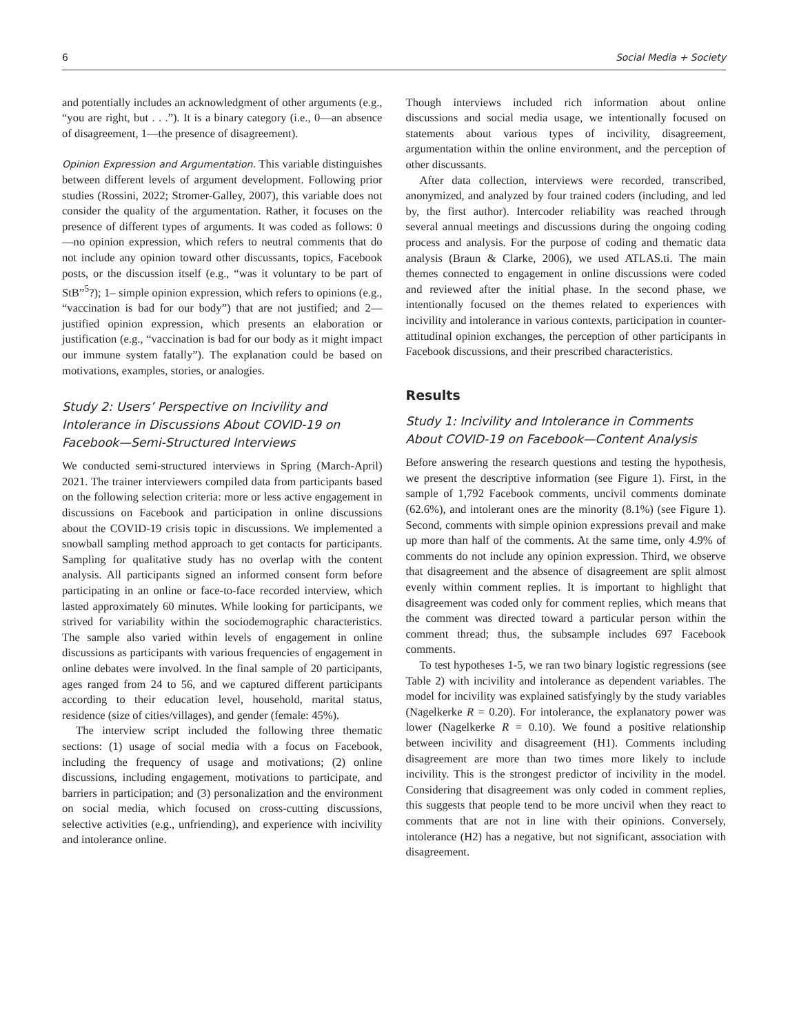6 Social Media + Society
and potentially includes an acknowledgment of other arguments (e.g., “you are right, but . . .”). It is a binary category (i.e., 0—an absence of disagreement, 1—the presence of disagreement).
Opinion Expression and Argumentation. This variable distinguishes between different levels of argument development. Following prior studies (Rossini, 2022; Stromer-Galley, 2007), this variable does not consider the quality of the argumentation. Rather, it focuses on the presence of different types of arguments. It was coded as follows: 0—no opinion expression, which refers to neutral comments that do not include any opinion toward other discussants, topics, Facebook posts, or the discussion itself (e.g., “was it voluntary to be part of StB”<sup>5</sup>?); 1– simple opinion expression, which refers to opinions (e.g., “vaccination is bad for our body”) that are not justified; and 2—justified opinion expression, which presents an elaboration or justification (e.g., “vaccination is bad for our body as it might impact our immune system fatally”). The explanation could be based on motivations, examples, stories, or analogies.
Study 2: Users’ Perspective on Incivility and Intolerance in Discussions About COVID-19 on Facebook—Semi-Structured Interviews
We conducted semi-structured interviews in Spring (March-April) 2021. The trainer interviewers compiled data from participants based on the following selection criteria: more or less active engagement in discussions on Facebook and participation in online discussions about the COVID-19 crisis topic in discussions. We implemented a snowball sampling method approach to get contacts for participants. Sampling for qualitative study has no overlap with the content analysis. All participants signed an informed consent form before participating in an online or face-to-face recorded interview, which lasted approximately 60 minutes. While looking for participants, we strived for variability within the sociodemographic characteristics. The sample also varied within levels of engagement in online discussions as participants with various frequencies of engagement in online debates were involved. In the final sample of 20 participants, ages ranged from 24 to 56, and we captured different participants according to their education level, household, marital status, residence (size of cities/villages), and gender (female: 45%).
The interview script included the following three thematic sections: (1) usage of social media with a focus on Facebook, including the frequency of usage and motivations; (2) online discussions, including engagement, motivations to participate, and barriers in participation; and (3) personalization and the environment on social media, which focused on cross-cutting discussions, selective activities (e.g., unfriending), and experience with incivility and intolerance online.
Though interviews included rich information about online discussions and social media usage, we intentionally focused on statements about various types of incivility, disagreement, argumentation within the online environment, and the perception of other discussants.
After data collection, interviews were recorded, transcribed, anonymized, and analyzed by four trained coders (including, and led by, the first author). Intercoder reliability was reached through several annual meetings and discussions during the ongoing coding process and analysis. For the purpose of coding and thematic data analysis (Braun & Clarke, 2006), we used ATLAS.ti. The main themes connected to engagement in online discussions were coded and reviewed after the initial phase. In the second phase, we intentionally focused on the themes related to experiences with incivility and intolerance in various contexts, participation in counter-attitudinal opinion exchanges, the perception of other participants in Facebook discussions, and their prescribed characteristics.
Results
Study 1: Incivility and Intolerance in Comments About COVID-19 on Facebook—Content Analysis
Before answering the research questions and testing the hypothesis, we present the descriptive information (see Figure 1). First, in the sample of 1,792 Facebook comments, uncivil comments dominate (62.6%), and intolerant ones are the minority (8.1%) (see Figure 1). Second, comments with simple opinion expressions prevail and make up more than half of the comments. At the same time, only 4.9% of comments do not include any opinion expression. Third, we observe that disagreement and the absence of disagreement are split almost evenly within comment replies. It is important to highlight that disagreement was coded only for comment replies, which means that the comment was directed toward a particular person within the comment thread; thus, the subsample includes 697 Facebook comments.
To test hypotheses 1-5, we ran two binary logistic regressions (see Table 2) with incivility and intolerance as dependent variables. The model for incivility was explained satisfyingly by the study variables (Nagelkerke R = 0.20). For intolerance, the explanatory power was lower (Nagelkerke R = 0.10). We found a positive relationship between incivility and disagreement (H1). Comments including disagreement are more than two times more likely to include incivility. This is the strongest predictor of incivility in the model. Considering that disagreement was only coded in comment replies, this suggests that people tend to be more uncivil when they react to comments that are not in line with their opinions. Conversely, intolerance (H2) has a negative, but not significant, association with disagreement.